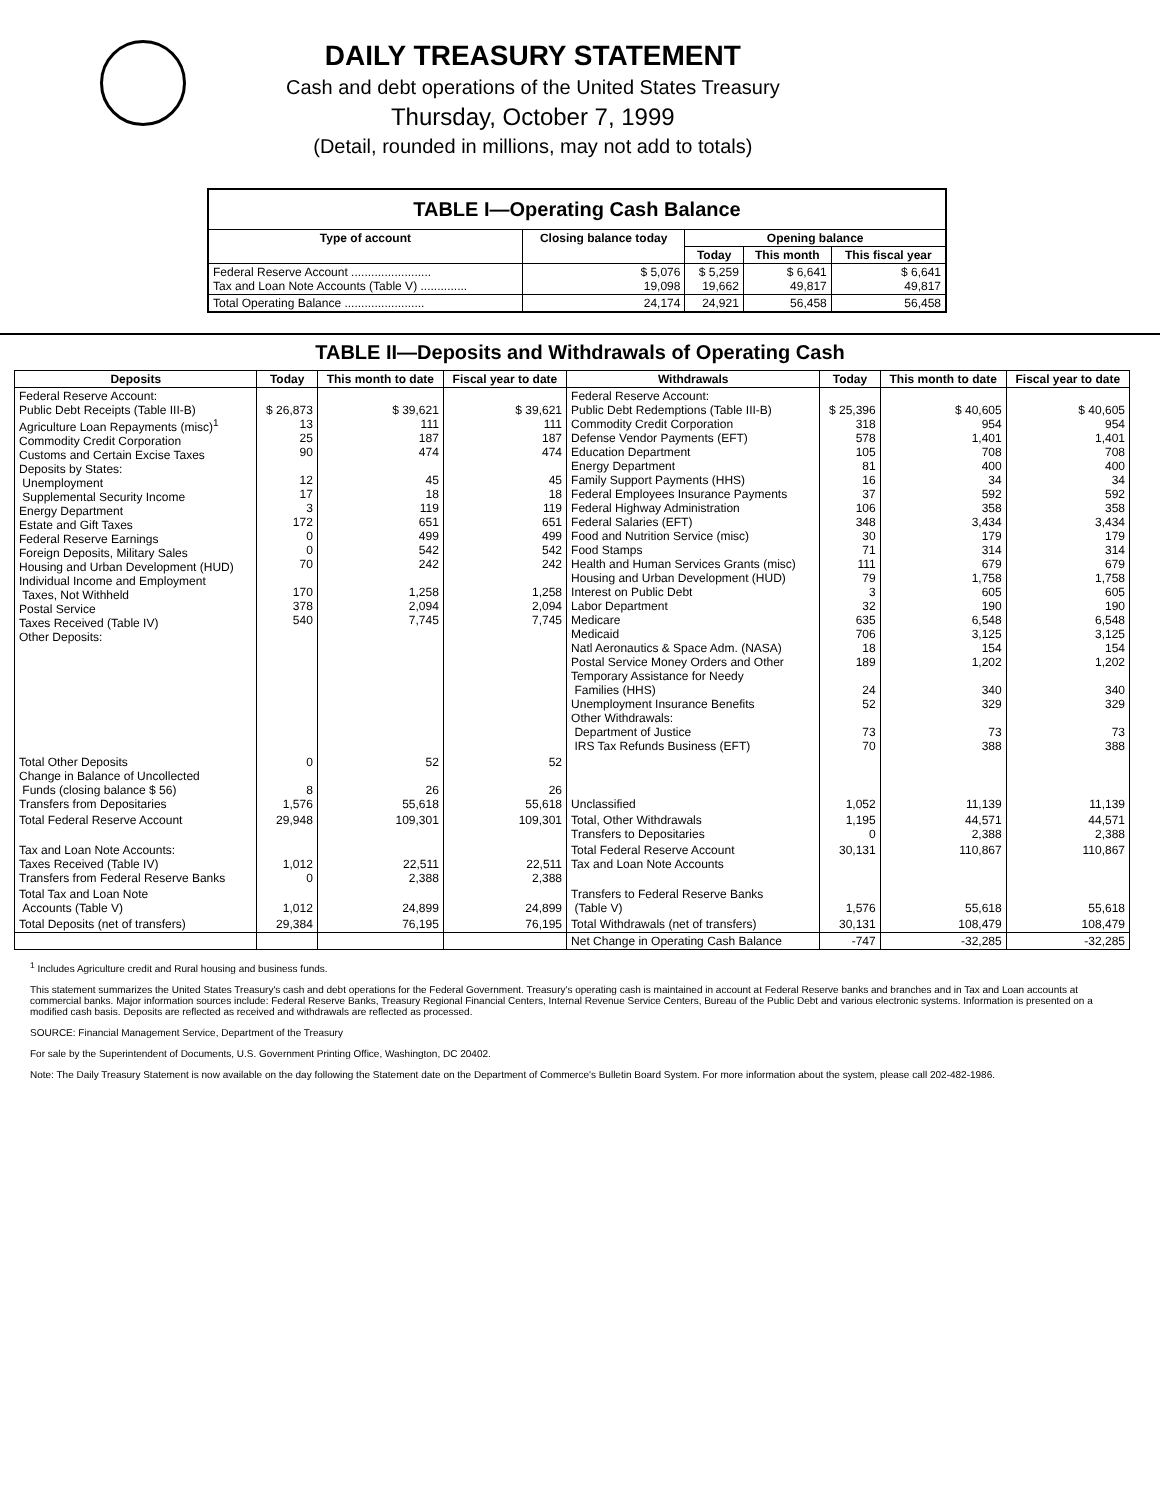DAILY TREASURY STATEMENT
Cash and debt operations of the United States Treasury
Thursday, October 7, 1999
(Detail, rounded in millions, may not add to totals)
| TABLE I—Operating Cash Balance | | | | |
| Type of account | Closing balance today | Opening balance | | |
| | | Today | This month | This fiscal year |
| Federal Reserve Account ........................ Tax and Loan Note Accounts (Table V) .............. | $ 5,076 19,098 | $ 5,259 19,662 | $ 6,641 49,817 | $ 6,641 49,817 |
| Total Operating Balance ........................ | 24,174 | 24,921 | 56,458 | 56,458 |
TABLE II—Deposits and Withdrawals of Operating Cash
| Deposits | Today | This month to date | Fiscal year to date | Withdrawals | Today | This month to date | Fiscal year to date |
| --- | --- | --- | --- | --- | --- | --- | --- |
| Federal Reserve Account: Public Debt Receipts (Table III-B) Agriculture Loan Repayments (misc)<sup>1</sup> Commodity Credit Corporation Customs and Certain Excise Taxes Deposits by States: Unemployment Supplemental Security Income Energy Department Estate and Gift Taxes Federal Reserve Earnings Foreign Deposits, Military Sales Housing and Urban Development (HUD) Individual Income and Employment Taxes, Not Withheld Postal Service Taxes Received (Table IV) Other Deposits: | $ 26,873 13 25 90 12 17 3 172 0 0 70 170 378 540 | $ 39,621 111 187 474 45 18 119 651 499 542 242 1,258 2,094 7,745 | $ 39,621 111 187 474 45 18 119 651 499 542 242 1,258 2,094 7,745 | Federal Reserve Account: Public Debt Redemptions (Table III-B) Commodity Credit Corporation Defense Vendor Payments (EFT) Education Department Energy Department Family Support Payments (HHS) Federal Employees Insurance Payments Federal Highway Administration Federal Salaries (EFT) Food and Nutrition Service (misc) Food Stamps Health and Human Services Grants (misc) Housing and Urban Development (HUD) Interest on Public Debt Labor Department Medicare Medicaid Natl Aeronautics & Space Adm. (NASA) Postal Service Money Orders and Other Temporary Assistance for Needy Families (HHS) Unemployment Insurance Benefits Other Withdrawals: Department of Justice IRS Tax Refunds Business (EFT) | $ 25,396 318 578 105 81 16 37 106 348 30 71 111 79 3 32 635 706 18 189 24 52 73 70 | $ 40,605 954 1,401 708 400 34 592 358 3,434 179 314 679 1,758 605 190 6,548 3,125 154 1,202 340 329 73 388 | $ 40,605 954 1,401 708 400 34 592 358 3,434 179 314 679 1,758 605 190 6,548 3,125 154 1,202 340 329 73 388 |
| Total Other Deposits Change in Balance of Uncollected Funds (closing balance $ 56) Transfers from Depositaries | 0 8 1,576 | 52 26 55,618 | 52 26 55,618 | Unclassified | 1,052 | 11,139 | 11,139 |
| Total Federal Reserve Account | 29,948 | 109,301 | 109,301 | Total, Other Withdrawals Transfers to Depositaries | 1,195 0 | 44,571 2,388 | 44,571 2,388 |
| Tax and Loan Note Accounts: Taxes Received (Table IV) Transfers from Federal Reserve Banks | 1,012 0 | 22,511 2,388 | 22,511 2,388 | Total Federal Reserve Account Tax and Loan Note Accounts | 30,131 | 110,867 | 110,867 |
| Total Tax and Loan Note Accounts (Table V) | 1,012 | 24,899 | 24,899 | Transfers to Federal Reserve Banks (Table V) | 1,576 | 55,618 | 55,618 |
| Total Deposits (net of transfers) | 29,384 | 76,195 | 76,195 | Total Withdrawals (net of transfers) | 30,131 | 108,479 | 108,479 |
| | | | | Net Change in Operating Cash Balance | -747 | -32,285 | -32,285 |
<sup>1</sup> Includes Agriculture credit and Rural housing and business funds.
This statement summarizes the United States Treasury's cash and debt operations for the Federal Government. Treasury's operating cash is maintained in account at Federal Reserve banks and branches and in Tax and Loan accounts at commercial banks. Major information sources include: Federal Reserve Banks, Treasury Regional Financial Centers, Internal Revenue Service Centers, Bureau of the Public Debt and various electronic systems. Information is presented on a modified cash basis. Deposits are reflected as received and withdrawals are reflected as processed.
SOURCE: Financial Management Service, Department of the Treasury
For sale by the Superintendent of Documents, U.S. Government Printing Office, Washington, DC 20402.
Note: The Daily Treasury Statement is now available on the day following the Statement date on the Department of Commerce's Bulletin Board System. For more information about the system, please call 202-482-1986.